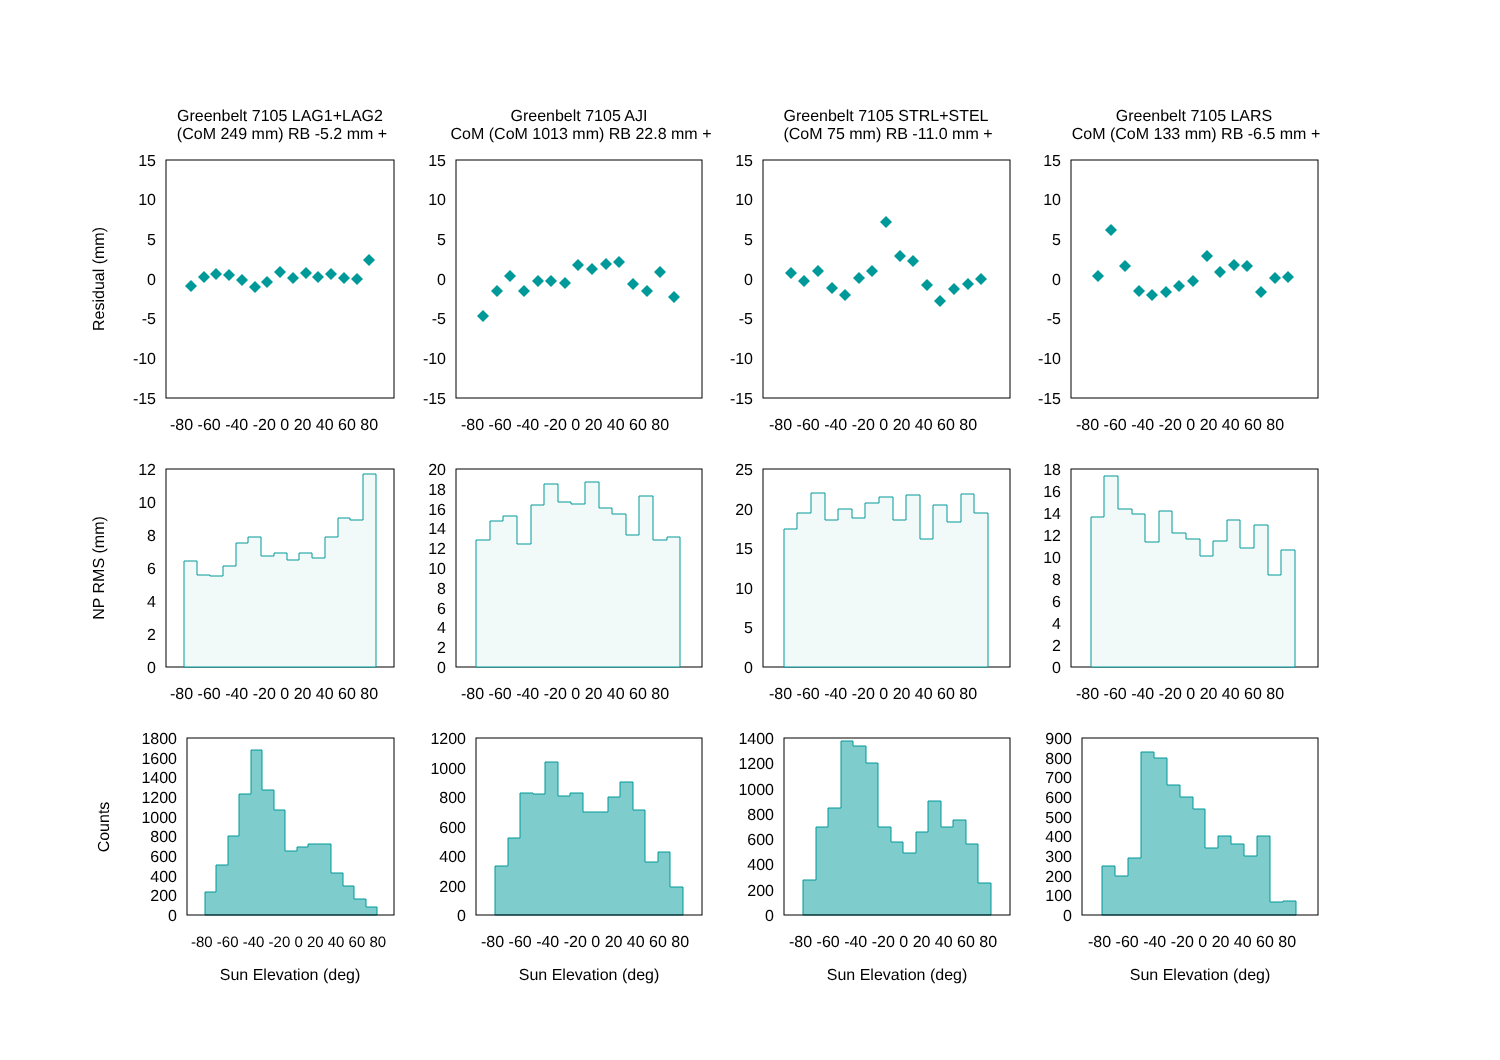Greenbelt 7105 LAG1+LAG2
(CoM 249 mm) RB -5.2 mm +
Greenbelt 7105 AJI
CoM (CoM 1013 mm) RB 22.8 mm +
Greenbelt 7105 STRL+STEL
(CoM 75 mm) RB -11.0 mm +
Greenbelt 7105 LARS
CoM (CoM 133 mm) RB -6.5 mm +
Residual (mm)
15
10
5
0
-5
-10
-15
15
10
5
0
-5
-10
-15
15
10
5
0
-5
-10
-15
15
10
5
0
-5
-10
-15
-80 -60 -40 -20 0 20 40 60 80
-80 -60 -40 -20 0 20 40 60 80
-80 -60 -40 -20 0 20 40 60 80
-80 -60 -40 -20 0 20 40 60 80
NP RMS (mm)
12
10
8
6
4
2
0
20
18
16
14
12
10
8
6
4
2
0
25
20
15
10
5
0
18
16
14
12
10
8
6
4
2
0
-80 -60 -40 -20 0 20 40 60 80
-80 -60 -40 -20 0 20 40 60 80
-80 -60 -40 -20 0 20 40 60 80
-80 -60 -40 -20 0 20 40 60 80
Counts
1800
1600
1400
1200
1000
800
600
400
200
0
1200
1000
800
600
400
200
0
1400
1200
1000
800
600
400
200
0
900
800
700
600
500
400
300
200
100
0
-80 -60 -40 -20 0 20 40 60 80
-80 -60 -40 -20 0 20 40 60 80
-80 -60 -40 -20 0 20 40 60 80
-80 -60 -40 -20 0 20 40 60 80
Sun Elevation (deg)
Sun Elevation (deg)
Sun Elevation (deg)
Sun Elevation (deg)